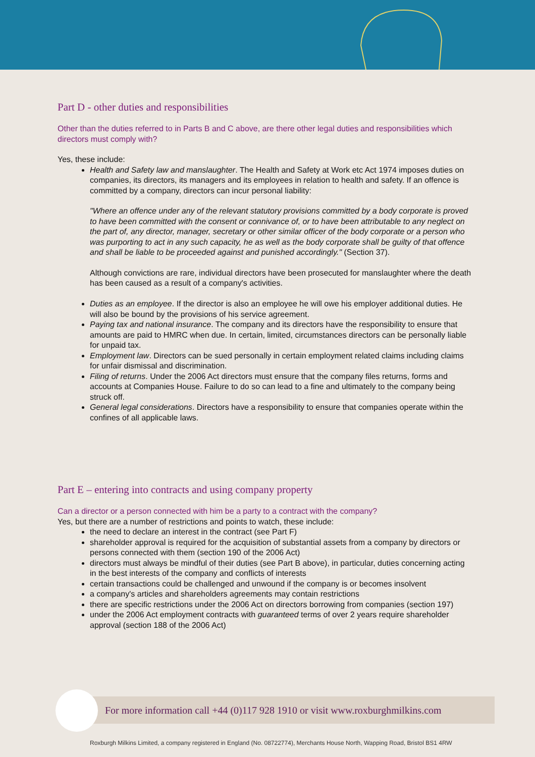Part D - other duties and responsibilities
Other than the duties referred to in Parts B and C above, are there other legal duties and responsibilities which directors must comply with?
Yes, these include:
Health and Safety law and manslaughter. The Health and Safety at Work etc Act 1974 imposes duties on companies, its directors, its managers and its employees in relation to health and safety. If an offence is committed by a company, directors can incur personal liability:
"Where an offence under any of the relevant statutory provisions committed by a body corporate is proved to have been committed with the consent or connivance of, or to have been attributable to any neglect on the part of, any director, manager, secretary or other similar officer of the body corporate or a person who was purporting to act in any such capacity, he as well as the body corporate shall be guilty of that offence and shall be liable to be proceeded against and punished accordingly." (Section 37).
Although convictions are rare, individual directors have been prosecuted for manslaughter where the death has been caused as a result of a company's activities.
Duties as an employee. If the director is also an employee he will owe his employer additional duties. He will also be bound by the provisions of his service agreement.
Paying tax and national insurance. The company and its directors have the responsibility to ensure that amounts are paid to HMRC when due. In certain, limited, circumstances directors can be personally liable for unpaid tax.
Employment law. Directors can be sued personally in certain employment related claims including claims for unfair dismissal and discrimination.
Filing of returns. Under the 2006 Act directors must ensure that the company files returns, forms and accounts at Companies House. Failure to do so can lead to a fine and ultimately to the company being struck off.
General legal considerations. Directors have a responsibility to ensure that companies operate within the confines of all applicable laws.
Part E – entering into contracts and using company property
Can a director or a person connected with him be a party to a contract with the company?
Yes, but there are a number of restrictions and points to watch, these include:
the need to declare an interest in the contract (see Part F)
shareholder approval is required for the acquisition of substantial assets from a company by directors or persons connected with them (section 190 of the 2006 Act)
directors must always be mindful of their duties (see Part B above), in particular, duties concerning acting in the best interests of the company and conflicts of interests
certain transactions could be challenged and unwound if the company is or becomes insolvent
a company's articles and shareholders agreements may contain restrictions
there are specific restrictions under the 2006 Act on directors borrowing from companies (section 197)
under the 2006 Act employment contracts with guaranteed terms of over 2 years require shareholder approval (section 188 of the 2006 Act)
For more information call +44 (0)117 928 1910 or visit www.roxburghmilkins.com
Roxburgh Milkins Limited, a company registered in England (No. 08722774), Merchants House North, Wapping Road, Bristol BS1 4RW